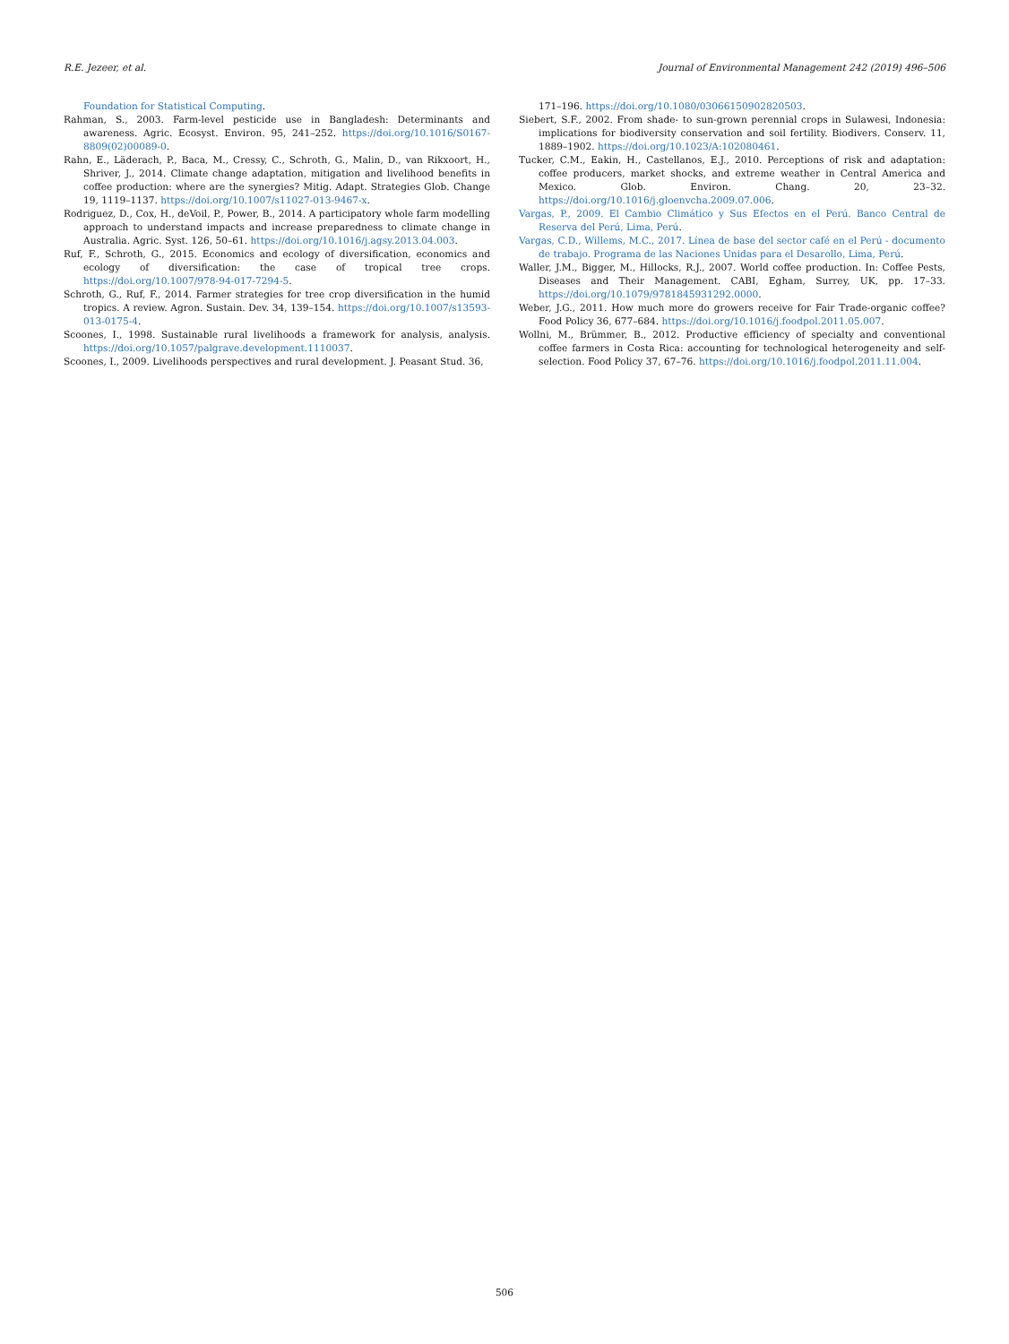R.E. Jezeer, et al. Journal of Environmental Management 242 (2019) 496–506
Foundation for Statistical Computing.
Rahman, S., 2003. Farm-level pesticide use in Bangladesh: Determinants and awareness. Agric. Ecosyst. Environ. 95, 241–252. https://doi.org/10.1016/S0167-8809(02)00089-0.
Rahn, E., Läderach, P., Baca, M., Cressy, C., Schroth, G., Malin, D., van Rikxoort, H., Shriver, J., 2014. Climate change adaptation, mitigation and livelihood benefits in coffee production: where are the synergies? Mitig. Adapt. Strategies Glob. Change 19, 1119–1137. https://doi.org/10.1007/s11027-013-9467-x.
Rodriguez, D., Cox, H., deVoil, P., Power, B., 2014. A participatory whole farm modelling approach to understand impacts and increase preparedness to climate change in Australia. Agric. Syst. 126, 50–61. https://doi.org/10.1016/j.agsy.2013.04.003.
Ruf, F., Schroth, G., 2015. Economics and ecology of diversification, economics and ecology of diversification: the case of tropical tree crops. https://doi.org/10.1007/978-94-017-7294-5.
Schroth, G., Ruf, F., 2014. Farmer strategies for tree crop diversification in the humid tropics. A review. Agron. Sustain. Dev. 34, 139–154. https://doi.org/10.1007/s13593-013-0175-4.
Scoones, I., 1998. Sustainable rural livelihoods a framework for analysis, analysis. https://doi.org/10.1057/palgrave.development.1110037.
Scoones, I., 2009. Livelihoods perspectives and rural development. J. Peasant Stud. 36,
171–196. https://doi.org/10.1080/03066150902820503.
Siebert, S.F., 2002. From shade- to sun-grown perennial crops in Sulawesi, Indonesia: implications for biodiversity conservation and soil fertility. Biodivers. Conserv. 11, 1889–1902. https://doi.org/10.1023/A:102080461.
Tucker, C.M., Eakin, H., Castellanos, E.J., 2010. Perceptions of risk and adaptation: coffee producers, market shocks, and extreme weather in Central America and Mexico. Glob. Environ. Chang. 20, 23–32. https://doi.org/10.1016/j.gloenvcha.2009.07.006.
Vargas, P., 2009. El Cambio Climático y Sus Efectos en el Perú. Banco Central de Reserva del Perú, Lima, Perú.
Vargas, C.D., Willems, M.C., 2017. Línea de base del sector café en el Perú - documento de trabajo. Programa de las Naciones Unidas para el Desarollo, Lima, Perú.
Waller, J.M., Bigger, M., Hillocks, R.J., 2007. World coffee production. In: Coffee Pests, Diseases and Their Management. CABI, Egham, Surrey, UK, pp. 17–33. https://doi.org/10.1079/9781845931292.0000.
Weber, J.G., 2011. How much more do growers receive for Fair Trade-organic coffee? Food Policy 36, 677–684. https://doi.org/10.1016/j.foodpol.2011.05.007.
Wollni, M., Brümmer, B., 2012. Productive efficiency of specialty and conventional coffee farmers in Costa Rica: accounting for technological heterogeneity and self-selection. Food Policy 37, 67–76. https://doi.org/10.1016/j.foodpol.2011.11.004.
506